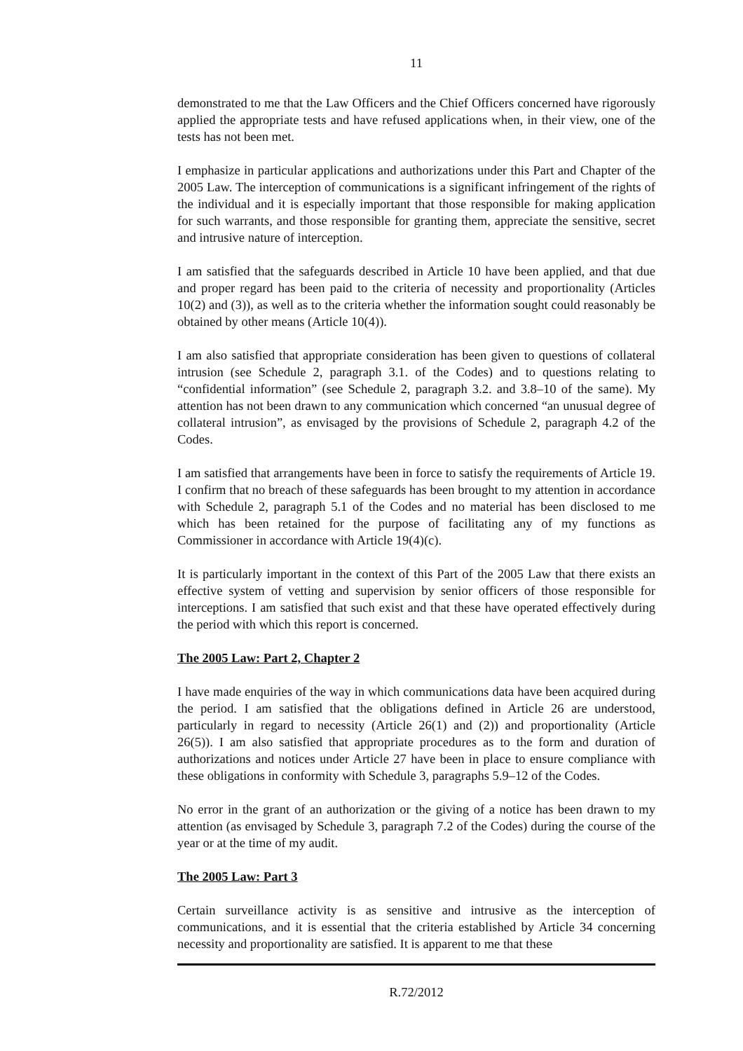11
demonstrated to me that the Law Officers and the Chief Officers concerned have rigorously applied the appropriate tests and have refused applications when, in their view, one of the tests has not been met.
I emphasize in particular applications and authorizations under this Part and Chapter of the 2005 Law. The interception of communications is a significant infringement of the rights of the individual and it is especially important that those responsible for making application for such warrants, and those responsible for granting them, appreciate the sensitive, secret and intrusive nature of interception.
I am satisfied that the safeguards described in Article 10 have been applied, and that due and proper regard has been paid to the criteria of necessity and proportionality (Articles 10(2) and (3)), as well as to the criteria whether the information sought could reasonably be obtained by other means (Article 10(4)).
I am also satisfied that appropriate consideration has been given to questions of collateral intrusion (see Schedule 2, paragraph 3.1. of the Codes) and to questions relating to “confidential information” (see Schedule 2, paragraph 3.2. and 3.8–10 of the same). My attention has not been drawn to any communication which concerned “an unusual degree of collateral intrusion”, as envisaged by the provisions of Schedule 2, paragraph 4.2 of the Codes.
I am satisfied that arrangements have been in force to satisfy the requirements of Article 19. I confirm that no breach of these safeguards has been brought to my attention in accordance with Schedule 2, paragraph 5.1 of the Codes and no material has been disclosed to me which has been retained for the purpose of facilitating any of my functions as Commissioner in accordance with Article 19(4)(c).
It is particularly important in the context of this Part of the 2005 Law that there exists an effective system of vetting and supervision by senior officers of those responsible for interceptions. I am satisfied that such exist and that these have operated effectively during the period with which this report is concerned.
The 2005 Law: Part 2, Chapter 2
I have made enquiries of the way in which communications data have been acquired during the period. I am satisfied that the obligations defined in Article 26 are understood, particularly in regard to necessity (Article 26(1) and (2)) and proportionality (Article 26(5)). I am also satisfied that appropriate procedures as to the form and duration of authorizations and notices under Article 27 have been in place to ensure compliance with these obligations in conformity with Schedule 3, paragraphs 5.9–12 of the Codes.
No error in the grant of an authorization or the giving of a notice has been drawn to my attention (as envisaged by Schedule 3, paragraph 7.2 of the Codes) during the course of the year or at the time of my audit.
The 2005 Law: Part 3
Certain surveillance activity is as sensitive and intrusive as the interception of communications, and it is essential that the criteria established by Article 34 concerning necessity and proportionality are satisfied. It is apparent to me that these
R.72/2012